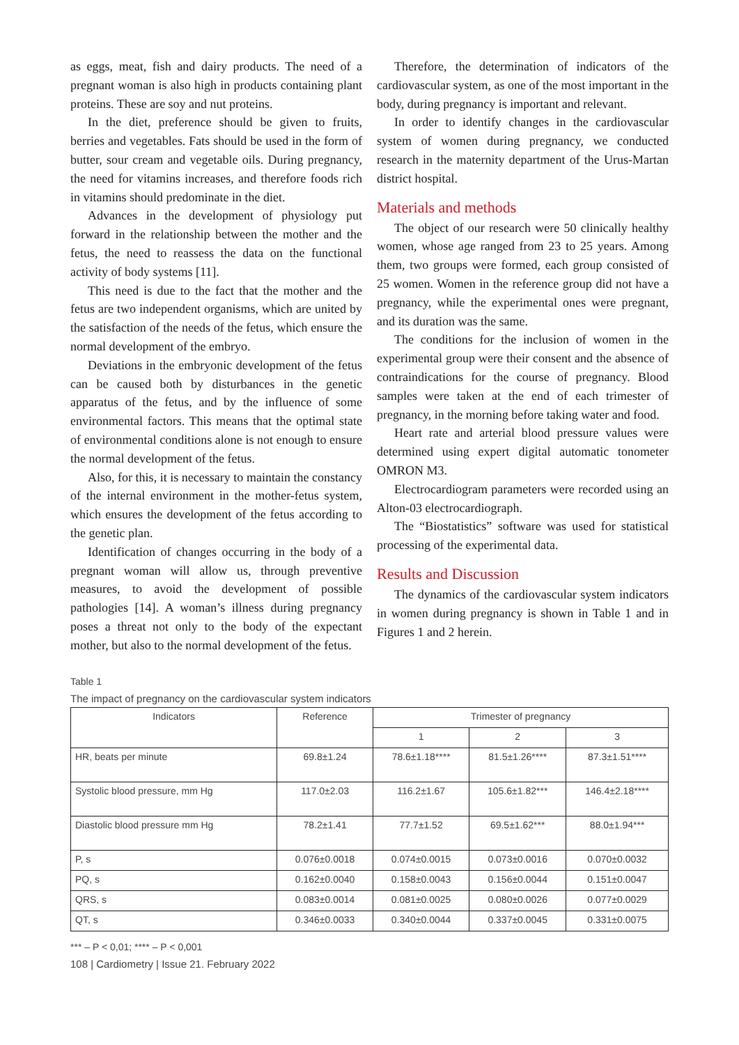as eggs, meat, fish and dairy products. The need of a pregnant woman is also high in products containing plant proteins. These are soy and nut proteins.
In the diet, preference should be given to fruits, berries and vegetables. Fats should be used in the form of butter, sour cream and vegetable oils. During pregnancy, the need for vitamins increases, and therefore foods rich in vitamins should predominate in the diet.
Advances in the development of physiology put forward in the relationship between the mother and the fetus, the need to reassess the data on the functional activity of body systems [11].
This need is due to the fact that the mother and the fetus are two independent organisms, which are united by the satisfaction of the needs of the fetus, which ensure the normal development of the embryo.
Deviations in the embryonic development of the fetus can be caused both by disturbances in the genetic apparatus of the fetus, and by the influence of some environmental factors. This means that the optimal state of environmental conditions alone is not enough to ensure the normal development of the fetus.
Also, for this, it is necessary to maintain the constancy of the internal environment in the mother-fetus system, which ensures the development of the fetus according to the genetic plan.
Identification of changes occurring in the body of a pregnant woman will allow us, through preventive measures, to avoid the development of possible pathologies [14]. A woman’s illness during pregnancy poses a threat not only to the body of the expectant mother, but also to the normal development of the fetus.
Therefore, the determination of indicators of the cardiovascular system, as one of the most important in the body, during pregnancy is important and relevant.
In order to identify changes in the cardiovascular system of women during pregnancy, we conducted research in the maternity department of the Urus-Martan district hospital.
Materials and methods
The object of our research were 50 clinically healthy women, whose age ranged from 23 to 25 years. Among them, two groups were formed, each group consisted of 25 women. Women in the reference group did not have a pregnancy, while the experimental ones were pregnant, and its duration was the same.
The conditions for the inclusion of women in the experimental group were their consent and the absence of contraindications for the course of pregnancy. Blood samples were taken at the end of each trimester of pregnancy, in the morning before taking water and food.
Heart rate and arterial blood pressure values were determined using expert digital automatic tonometer OMRON M3.
Electrocardiogram parameters were recorded using an Alton-03 electrocardiograph.
The “Biostatistics” software was used for statistical processing of the experimental data.
Results and Discussion
The dynamics of the cardiovascular system indicators in women during pregnancy is shown in Table 1 and in Figures 1 and 2 herein.
Table 1
The impact of pregnancy on the cardiovascular system indicators
| Indicators | Reference | Trimester of pregnancy | | |
| --- | --- | --- | --- | --- |
| | | 1 | 2 | 3 |
| HR, beats per minute | 69.8±1.24 | 78.6±1.18**** | 81.5±1.26**** | 87.3±1.51**** |
| Systolic blood pressure, mm Hg | 117.0±2.03 | 116.2±1.67 | 105.6±1.82*** | 146.4±2.18**** |
| Diastolic blood pressure mm Hg | 78.2±1.41 | 77.7±1.52 | 69.5±1.62*** | 88.0±1.94*** |
| P, s | 0.076±0.0018 | 0.074±0.0015 | 0.073±0.0016 | 0.070±0.0032 |
| PQ, s | 0.162±0.0040 | 0.158±0.0043 | 0.156±0.0044 | 0.151±0.0047 |
| QRS, s | 0.083±0.0014 | 0.081±0.0025 | 0.080±0.0026 | 0.077±0.0029 |
| QT, s | 0.346±0.0033 | 0.340±0.0044 | 0.337±0.0045 | 0.331±0.0075 |
*** – P < 0,01; **** – P < 0,001
108 | Cardiometry | Issue 21. February 2022